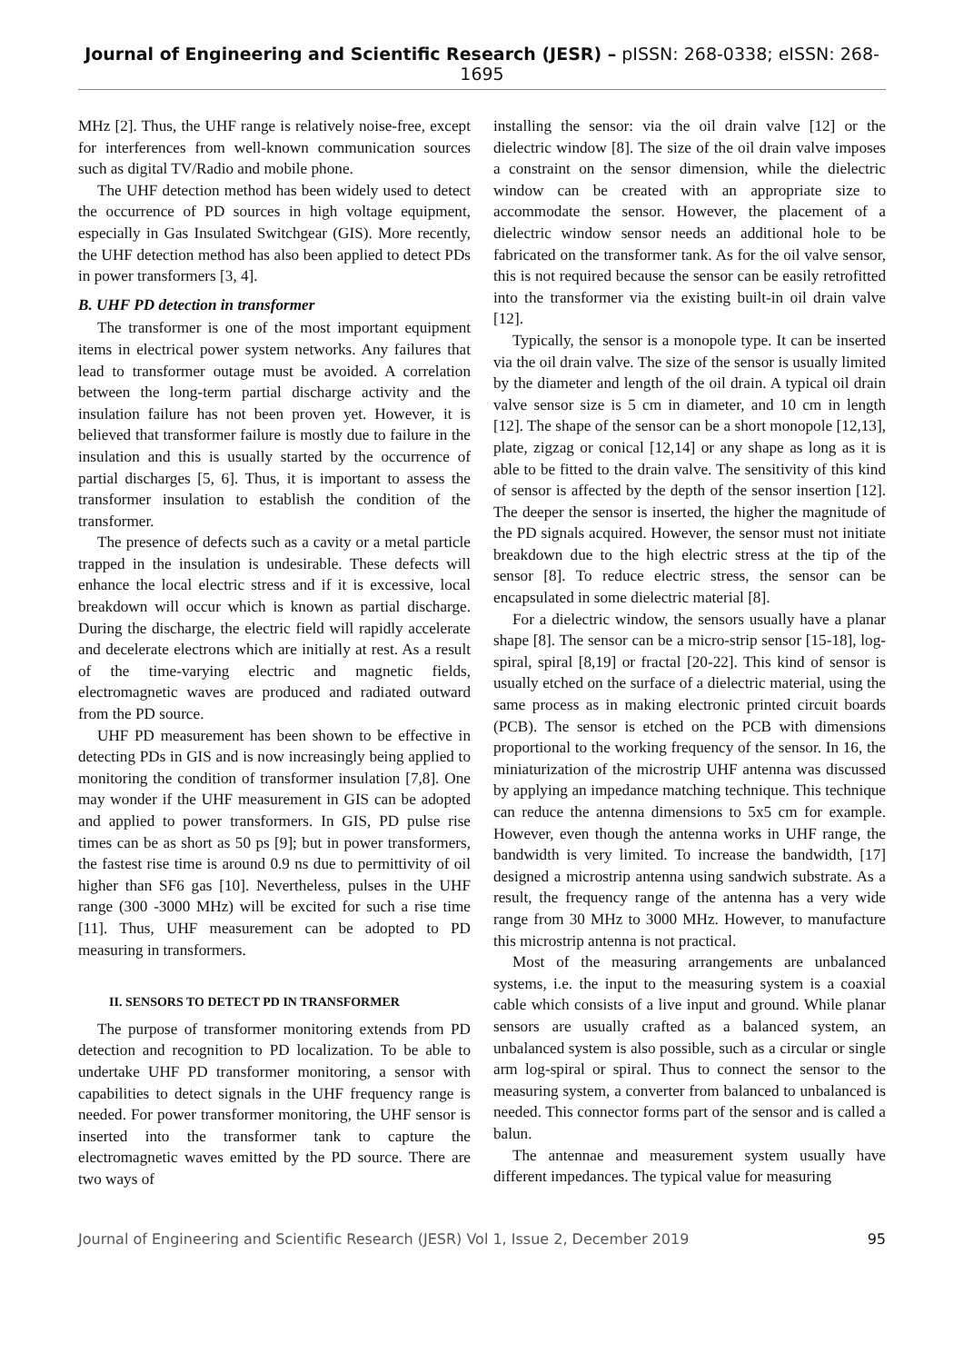Journal of Engineering and Scientific Research (JESR) – pISSN: 268-0338; eISSN: 268-1695
MHz [2]. Thus, the UHF range is relatively noise-free, except for interferences from well-known communication sources such as digital TV/Radio and mobile phone.
The UHF detection method has been widely used to detect the occurrence of PD sources in high voltage equipment, especially in Gas Insulated Switchgear (GIS). More recently, the UHF detection method has also been applied to detect PDs in power transformers [3, 4].
B. UHF PD detection in transformer
The transformer is one of the most important equipment items in electrical power system networks. Any failures that lead to transformer outage must be avoided. A correlation between the long-term partial discharge activity and the insulation failure has not been proven yet. However, it is believed that transformer failure is mostly due to failure in the insulation and this is usually started by the occurrence of partial discharges [5, 6]. Thus, it is important to assess the transformer insulation to establish the condition of the transformer.
The presence of defects such as a cavity or a metal particle trapped in the insulation is undesirable. These defects will enhance the local electric stress and if it is excessive, local breakdown will occur which is known as partial discharge. During the discharge, the electric field will rapidly accelerate and decelerate electrons which are initially at rest. As a result of the time-varying electric and magnetic fields, electromagnetic waves are produced and radiated outward from the PD source.
UHF PD measurement has been shown to be effective in detecting PDs in GIS and is now increasingly being applied to monitoring the condition of transformer insulation [7,8]. One may wonder if the UHF measurement in GIS can be adopted and applied to power transformers. In GIS, PD pulse rise times can be as short as 50 ps [9]; but in power transformers, the fastest rise time is around 0.9 ns due to permittivity of oil higher than SF6 gas [10]. Nevertheless, pulses in the UHF range (300 -3000 MHz) will be excited for such a rise time [11]. Thus, UHF measurement can be adopted to PD measuring in transformers.
II. SENSORS TO DETECT PD IN TRANSFORMER
The purpose of transformer monitoring extends from PD detection and recognition to PD localization. To be able to undertake UHF PD transformer monitoring, a sensor with capabilities to detect signals in the UHF frequency range is needed. For power transformer monitoring, the UHF sensor is inserted into the transformer tank to capture the electromagnetic waves emitted by the PD source. There are two ways of
installing the sensor: via the oil drain valve [12] or the dielectric window [8]. The size of the oil drain valve imposes a constraint on the sensor dimension, while the dielectric window can be created with an appropriate size to accommodate the sensor. However, the placement of a dielectric window sensor needs an additional hole to be fabricated on the transformer tank. As for the oil valve sensor, this is not required because the sensor can be easily retrofitted into the transformer via the existing built-in oil drain valve [12].
Typically, the sensor is a monopole type. It can be inserted via the oil drain valve. The size of the sensor is usually limited by the diameter and length of the oil drain. A typical oil drain valve sensor size is 5 cm in diameter, and 10 cm in length [12]. The shape of the sensor can be a short monopole [12,13], plate, zigzag or conical [12,14] or any shape as long as it is able to be fitted to the drain valve. The sensitivity of this kind of sensor is affected by the depth of the sensor insertion [12]. The deeper the sensor is inserted, the higher the magnitude of the PD signals acquired. However, the sensor must not initiate breakdown due to the high electric stress at the tip of the sensor [8]. To reduce electric stress, the sensor can be encapsulated in some dielectric material [8].
For a dielectric window, the sensors usually have a planar shape [8]. The sensor can be a micro-strip sensor [15-18], log-spiral, spiral [8,19] or fractal [20-22]. This kind of sensor is usually etched on the surface of a dielectric material, using the same process as in making electronic printed circuit boards (PCB). The sensor is etched on the PCB with dimensions proportional to the working frequency of the sensor. In 16, the miniaturization of the microstrip UHF antenna was discussed by applying an impedance matching technique. This technique can reduce the antenna dimensions to 5x5 cm for example. However, even though the antenna works in UHF range, the bandwidth is very limited. To increase the bandwidth, [17] designed a microstrip antenna using sandwich substrate. As a result, the frequency range of the antenna has a very wide range from 30 MHz to 3000 MHz. However, to manufacture this microstrip antenna is not practical.
Most of the measuring arrangements are unbalanced systems, i.e. the input to the measuring system is a coaxial cable which consists of a live input and ground. While planar sensors are usually crafted as a balanced system, an unbalanced system is also possible, such as a circular or single arm log-spiral or spiral. Thus to connect the sensor to the measuring system, a converter from balanced to unbalanced is needed. This connector forms part of the sensor and is called a balun.
The antennae and measurement system usually have different impedances. The typical value for measuring
Journal of Engineering and Scientific Research (JESR) Vol 1, Issue 2, December 2019 95